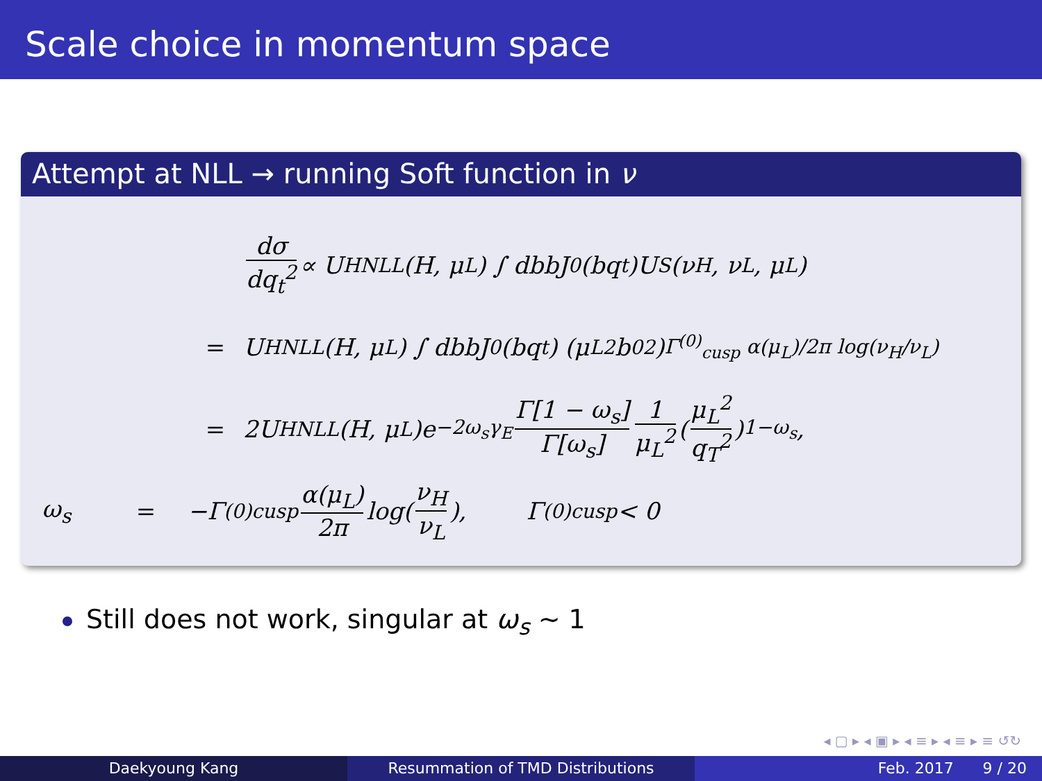Scale choice in momentum space
Attempt at NLL → running Soft function in ν
dσ dq<sub>t</sub><sup>2</sup> ∝ U<sub>H</sub><sup>NLL</sup>(H, μ<sub>L</sub>) ∫ dbbJ<sub>0</sub>(bq<sub>t</sub>)U<sub>S</sub>(ν<sub>H</sub>, ν<sub>L</sub>, μ<sub>L</sub>)
= U<sub>H</sub><sup>NLL</sup>(H, μ<sub>L</sub>) ∫ dbbJ<sub>0</sub>(bq<sub>t</sub>) (μ<sub>L</sub><sup>2</sup>b<sub>0</sub><sup>2</sup>)<sup>Γ<sup>(0)</sup><sub>cusp</sub> α(μ<sub>L</sub>)/2π log(ν<sub>H</sub>/ν<sub>L</sub>)</sup>
= 2U<sub>H</sub><sup>NLL</sup>(H, μ<sub>L</sub>)e<sup>−2ω<sub>s</sub>γ<sub>E</sub></sup> Γ[1 − ω<sub>s</sub>] Γ[ω<sub>s</sub>] 1 μ<sub>L</sub><sup>2</sup> (μ<sub>L</sub><sup>2</sup> q<sub>T</sub><sup>2</sup>)<sup>1−ω<sub>s</sub></sup> ,
ω<sub>s</sub> = −Γ<sup>(0)</sup><sub>cusp</sub> α(μ<sub>L</sub>) 2π log(ν<sub>H</sub> ν<sub>L</sub>), Γ<sup>(0)</sup><sub>cusp</sub> < 0
Still does not work, singular at ω<sub>s</sub> ∼ 1
◂ ▢ ▸ ◂ ▣ ▸ ◂ ≡ ▸ ◂ ≡ ▸ ≡ ↺↻
Daekyoung Kang Resummation of TMD Distributions Feb. 2017 9 / 20